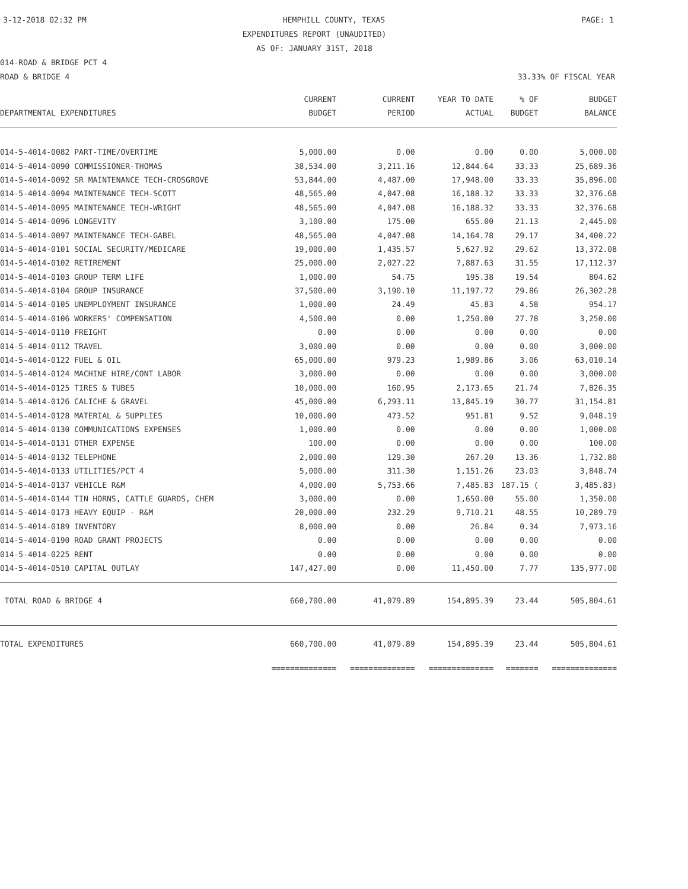3-12-2018 02:32 PM HEMPHILL COUNTY, TEXAS PAGE: 1
EXPENDITURES REPORT (UNAUDITED)
AS OF: JANUARY 31ST, 2018
014-ROAD & BRIDGE PCT 4
ROAD & BRIDGE 4 33.33% OF FISCAL YEAR
| DEPARTMENTAL EXPENDITURES | CURRENT BUDGET | CURRENT PERIOD | YEAR TO DATE ACTUAL | % OF BUDGET | BUDGET BALANCE |
| --- | --- | --- | --- | --- | --- |
| 014-5-4014-0082 PART-TIME/OVERTIME | 5,000.00 | 0.00 | 0.00 | 0.00 | 5,000.00 |
| 014-5-4014-0090 COMMISSIONER-THOMAS | 38,534.00 | 3,211.16 | 12,844.64 | 33.33 | 25,689.36 |
| 014-5-4014-0092 SR MAINTENANCE TECH-CROSGROVE | 53,844.00 | 4,487.00 | 17,948.00 | 33.33 | 35,896.00 |
| 014-5-4014-0094 MAINTENANCE TECH-SCOTT | 48,565.00 | 4,047.08 | 16,188.32 | 33.33 | 32,376.68 |
| 014-5-4014-0095 MAINTENANCE TECH-WRIGHT | 48,565.00 | 4,047.08 | 16,188.32 | 33.33 | 32,376.68 |
| 014-5-4014-0096 LONGEVITY | 3,100.00 | 175.00 | 655.00 | 21.13 | 2,445.00 |
| 014-5-4014-0097 MAINTENANCE TECH-GABEL | 48,565.00 | 4,047.08 | 14,164.78 | 29.17 | 34,400.22 |
| 014-5-4014-0101 SOCIAL SECURITY/MEDICARE | 19,000.00 | 1,435.57 | 5,627.92 | 29.62 | 13,372.08 |
| 014-5-4014-0102 RETIREMENT | 25,000.00 | 2,027.22 | 7,887.63 | 31.55 | 17,112.37 |
| 014-5-4014-0103 GROUP TERM LIFE | 1,000.00 | 54.75 | 195.38 | 19.54 | 804.62 |
| 014-5-4014-0104 GROUP INSURANCE | 37,500.00 | 3,190.10 | 11,197.72 | 29.86 | 26,302.28 |
| 014-5-4014-0105 UNEMPLOYMENT INSURANCE | 1,000.00 | 24.49 | 45.83 | 4.58 | 954.17 |
| 014-5-4014-0106 WORKERS' COMPENSATION | 4,500.00 | 0.00 | 1,250.00 | 27.78 | 3,250.00 |
| 014-5-4014-0110 FREIGHT | 0.00 | 0.00 | 0.00 | 0.00 | 0.00 |
| 014-5-4014-0112 TRAVEL | 3,000.00 | 0.00 | 0.00 | 0.00 | 3,000.00 |
| 014-5-4014-0122 FUEL & OIL | 65,000.00 | 979.23 | 1,989.86 | 3.06 | 63,010.14 |
| 014-5-4014-0124 MACHINE HIRE/CONT LABOR | 3,000.00 | 0.00 | 0.00 | 0.00 | 3,000.00 |
| 014-5-4014-0125 TIRES & TUBES | 10,000.00 | 160.95 | 2,173.65 | 21.74 | 7,826.35 |
| 014-5-4014-0126 CALICHE & GRAVEL | 45,000.00 | 6,293.11 | 13,845.19 | 30.77 | 31,154.81 |
| 014-5-4014-0128 MATERIAL & SUPPLIES | 10,000.00 | 473.52 | 951.81 | 9.52 | 9,048.19 |
| 014-5-4014-0130 COMMUNICATIONS EXPENSES | 1,000.00 | 0.00 | 0.00 | 0.00 | 1,000.00 |
| 014-5-4014-0131 OTHER EXPENSE | 100.00 | 0.00 | 0.00 | 0.00 | 100.00 |
| 014-5-4014-0132 TELEPHONE | 2,000.00 | 129.30 | 267.20 | 13.36 | 1,732.80 |
| 014-5-4014-0133 UTILITIES/PCT 4 | 5,000.00 | 311.30 | 1,151.26 | 23.03 | 3,848.74 |
| 014-5-4014-0137 VEHICLE R&M | 4,000.00 | 5,753.66 | 7,485.83 | 187.15 ( | 3,485.83) |
| 014-5-4014-0144 TIN HORNS, CATTLE GUARDS, CHEM | 3,000.00 | 0.00 | 1,650.00 | 55.00 | 1,350.00 |
| 014-5-4014-0173 HEAVY EQUIP - R&M | 20,000.00 | 232.29 | 9,710.21 | 48.55 | 10,289.79 |
| 014-5-4014-0189 INVENTORY | 8,000.00 | 0.00 | 26.84 | 0.34 | 7,973.16 |
| 014-5-4014-0190 ROAD GRANT PROJECTS | 0.00 | 0.00 | 0.00 | 0.00 | 0.00 |
| 014-5-4014-0225 RENT | 0.00 | 0.00 | 0.00 | 0.00 | 0.00 |
| 014-5-4014-0510 CAPITAL OUTLAY | 147,427.00 | 0.00 | 11,450.00 | 7.77 | 135,977.00 |
| TOTAL ROAD & BRIDGE 4 | 660,700.00 | 41,079.89 | 154,895.39 | 23.44 | 505,804.61 |
| TOTAL EXPENDITURES | 660,700.00 | 41,079.89 | 154,895.39 | 23.44 | 505,804.61 |
| | ============== | ============== | ============== | ======= | ============== |